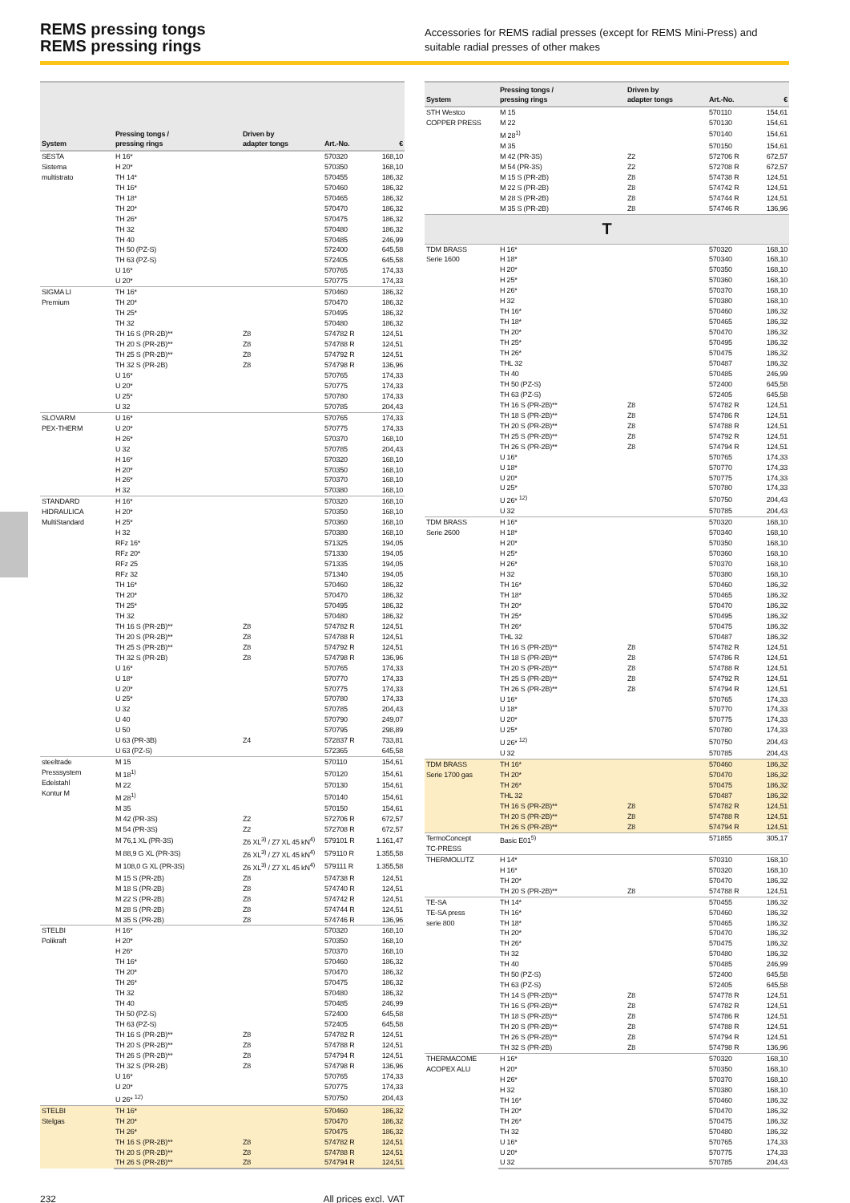REMS pressing tongs
REMS pressing rings
Accessories for REMS radial presses (except for REMS Mini-Press) and suitable radial presses of other makes
| System | Pressing tongs / pressing rings | Driven by adapter tongs | Art.-No. | € |
| --- | --- | --- | --- | --- |
| SESTA Sistema multistrato | H 16* | | 570320 | 168,10 |
| | H 20* | | 570350 | 168,10 |
| | TH 14* | | 570455 | 186,32 |
| | TH 16* | | 570460 | 186,32 |
| | TH 18* | | 570465 | 186,32 |
| | TH 20* | | 570470 | 186,32 |
| | TH 26* | | 570475 | 186,32 |
| | TH 32 | | 570480 | 186,32 |
| | TH 40 | | 570485 | 246,99 |
| | TH 50 (PZ-S) | | 572400 | 645,58 |
| | TH 63 (PZ-S) | | 572405 | 645,58 |
| | U 16* | | 570765 | 174,33 |
| | U 20* | | 570775 | 174,33 |
| SIGMA LI Premium | TH 16* | | 570460 | 186,32 |
| | TH 20* | | 570470 | 186,32 |
| | TH 25* | | 570495 | 186,32 |
| | TH 32 | | 570480 | 186,32 |
| | TH 16 S (PR-2B)** | Z8 | 574782 R | 124,51 |
| | TH 20 S (PR-2B)** | Z8 | 574788 R | 124,51 |
| | TH 25 S (PR-2B)** | Z8 | 574792 R | 124,51 |
| | TH 32 S (PR-2B) | Z8 | 574798 R | 136,96 |
| | U 16* | | 570765 | 174,33 |
| | U 20* | | 570775 | 174,33 |
| | U 25* | | 570780 | 174,33 |
| | U 32 | | 570785 | 204,43 |
| SLOVARM PEX-THERM | U 16* | | 570765 | 174,33 |
| | U 20* | | 570775 | 174,33 |
| | H 26* | | 570370 | 168,10 |
| | U 32 | | 570785 | 204,43 |
| | H 16* | | 570320 | 168,10 |
| | H 20* | | 570350 | 168,10 |
| | H 26* | | 570370 | 168,10 |
| | H 32 | | 570380 | 168,10 |
| STANDARD HIDRAULICA MultiStandard | H 16* | | 570320 | 168,10 |
| | H 20* | | 570350 | 168,10 |
| | H 25* | | 570360 | 168,10 |
| | H 32 | | 570380 | 168,10 |
| | RFz 16* | | 571325 | 194,05 |
| | RFz 20* | | 571330 | 194,05 |
| | RFz 25 | | 571335 | 194,05 |
| | RFz 32 | | 571340 | 194,05 |
| | TH 16* | | 570460 | 186,32 |
| | TH 20* | | 570470 | 186,32 |
| | TH 25* | | 570495 | 186,32 |
| | TH 32 | | 570480 | 186,32 |
| | TH 16 S (PR-2B)** | Z8 | 574782 R | 124,51 |
| | TH 20 S (PR-2B)** | Z8 | 574788 R | 124,51 |
| | TH 25 S (PR-2B)** | Z8 | 574792 R | 124,51 |
| | TH 32 S (PR-2B) | Z8 | 574798 R | 136,96 |
| | U 16* | | 570765 | 174,33 |
| | U 18* | | 570770 | 174,33 |
| | U 20* | | 570775 | 174,33 |
| | U 25* | | 570780 | 174,33 |
| | U 32 | | 570785 | 204,43 |
| | U 40 | | 570790 | 249,07 |
| | U 50 | | 570795 | 298,89 |
| | U 63 (PR-3B) | Z4 | 572837 R | 733,81 |
| | U 63 (PZ-S) | | 572365 | 645,58 |
| steeltrade Presssystem Edelstahl Kontur M | M 15 | | 570110 | 154,61 |
| | M 18<sup>1)</sup> | | 570120 | 154,61 |
| | M 22 | | 570130 | 154,61 |
| | M 28<sup>1)</sup> | | 570140 | 154,61 |
| | M 35 | | 570150 | 154,61 |
| | M 42 (PR-3S) | Z2 | 572706 R | 672,57 |
| | M 54 (PR-3S) | Z2 | 572708 R | 672,57 |
| | M 76,1 XL (PR-3S) | Z6 XL<sup>3)</sup> / Z7 XL 45 kN<sup>4)</sup> | 579101 R | 1.161,47 |
| | M 88,9 G XL (PR-3S) | Z6 XL<sup>3)</sup> / Z7 XL 45 kN<sup>4)</sup> | 579110 R | 1.355,58 |
| | M 108,0 G XL (PR-3S) | Z6 XL<sup>3)</sup> / Z7 XL 45 kN<sup>4)</sup> | 579111 R | 1.355,58 |
| | M 15 S (PR-2B) | Z8 | 574738 R | 124,51 |
| | M 18 S (PR-2B) | Z8 | 574740 R | 124,51 |
| | M 22 S (PR-2B) | Z8 | 574742 R | 124,51 |
| | M 28 S (PR-2B) | Z8 | 574744 R | 124,51 |
| | M 35 S (PR-2B) | Z8 | 574746 R | 136,96 |
| STELBI Polikraft | H 16* | | 570320 | 168,10 |
| | H 20* | | 570350 | 168,10 |
| | H 26* | | 570370 | 168,10 |
| | TH 16* | | 570460 | 186,32 |
| | TH 20* | | 570470 | 186,32 |
| | TH 26* | | 570475 | 186,32 |
| | TH 32 | | 570480 | 186,32 |
| | TH 40 | | 570485 | 246,99 |
| | TH 50 (PZ-S) | | 572400 | 645,58 |
| | TH 63 (PZ-S) | | 572405 | 645,58 |
| | TH 16 S (PR-2B)** | Z8 | 574782 R | 124,51 |
| | TH 20 S (PR-2B)** | Z8 | 574788 R | 124,51 |
| | TH 26 S (PR-2B)** | Z8 | 574794 R | 124,51 |
| | TH 32 S (PR-2B) | Z8 | 574798 R | 136,96 |
| | U 16* | | 570765 | 174,33 |
| | U 20* | | 570775 | 174,33 |
| | U 26* <sup>12)</sup> | | 570750 | 204,43 |
| STELBI Stelgas | TH 16* | | 570460 | 186,32 |
| | TH 20* | | 570470 | 186,32 |
| | TH 26* | | 570475 | 186,32 |
| | TH 16 S (PR-2B)** | Z8 | 574782 R | 124,51 |
| | TH 20 S (PR-2B)** | Z8 | 574788 R | 124,51 |
| | TH 26 S (PR-2B)** | Z8 | 574794 R | 124,51 |
| System | Pressing tongs / pressing rings | Driven by adapter tongs | Art.-No. | € |
| --- | --- | --- | --- | --- |
| STH Westco COPPER PRESS | M 15 | | 570110 | 154,61 |
| | M 22 | | 570130 | 154,61 |
| | M 28<sup>1)</sup> | | 570140 | 154,61 |
| | M 35 | | 570150 | 154,61 |
| | M 42 (PR-3S) | Z2 | 572706 R | 672,57 |
| | M 54 (PR-3S) | Z2 | 572708 R | 672,57 |
| | M 15 S (PR-2B) | Z8 | 574738 R | 124,51 |
| | M 22 S (PR-2B) | Z8 | 574742 R | 124,51 |
| | M 28 S (PR-2B) | Z8 | 574744 R | 124,51 |
| | M 35 S (PR-2B) | Z8 | 574746 R | 136,96 |
| T | | | | |
| TDM BRASS Serie 1600 | H 16* | | 570320 | 168,10 |
| | H 18* | | 570340 | 168,10 |
| | H 20* | | 570350 | 168,10 |
| | H 25* | | 570360 | 168,10 |
| | H 26* | | 570370 | 168,10 |
| | H 32 | | 570380 | 168,10 |
| | TH 16* | | 570460 | 186,32 |
| | TH 18* | | 570465 | 186,32 |
| | TH 20* | | 570470 | 186,32 |
| | TH 25* | | 570495 | 186,32 |
| | TH 26* | | 570475 | 186,32 |
| | THL 32 | | 570487 | 186,32 |
| | TH 40 | | 570485 | 246,99 |
| | TH 50 (PZ-S) | | 572400 | 645,58 |
| | TH 63 (PZ-S) | | 572405 | 645,58 |
| | TH 16 S (PR-2B)** | Z8 | 574782 R | 124,51 |
| | TH 18 S (PR-2B)** | Z8 | 574786 R | 124,51 |
| | TH 20 S (PR-2B)** | Z8 | 574788 R | 124,51 |
| | TH 25 S (PR-2B)** | Z8 | 574792 R | 124,51 |
| | TH 26 S (PR-2B)** | Z8 | 574794 R | 124,51 |
| | U 16* | | 570765 | 174,33 |
| | U 18* | | 570770 | 174,33 |
| | U 20* | | 570775 | 174,33 |
| | U 25* | | 570780 | 174,33 |
| | U 26* <sup>12)</sup> | | 570750 | 204,43 |
| | U 32 | | 570785 | 204,43 |
| TDM BRASS Serie 2600 | H 16* | | 570320 | 168,10 |
| | H 18* | | 570340 | 168,10 |
| | H 20* | | 570350 | 168,10 |
| | H 25* | | 570360 | 168,10 |
| | H 26* | | 570370 | 168,10 |
| | H 32 | | 570380 | 168,10 |
| | TH 16* | | 570460 | 186,32 |
| | TH 18* | | 570465 | 186,32 |
| | TH 20* | | 570470 | 186,32 |
| | TH 25* | | 570495 | 186,32 |
| | TH 26* | | 570475 | 186,32 |
| | THL 32 | | 570487 | 186,32 |
| | TH 16 S (PR-2B)** | Z8 | 574782 R | 124,51 |
| | TH 18 S (PR-2B)** | Z8 | 574786 R | 124,51 |
| | TH 20 S (PR-2B)** | Z8 | 574788 R | 124,51 |
| | TH 25 S (PR-2B)** | Z8 | 574792 R | 124,51 |
| | TH 26 S (PR-2B)** | Z8 | 574794 R | 124,51 |
| | U 16* | | 570765 | 174,33 |
| | U 18* | | 570770 | 174,33 |
| | U 20* | | 570775 | 174,33 |
| | U 25* | | 570780 | 174,33 |
| | U 26* <sup>12)</sup> | | 570750 | 204,43 |
| | U 32 | | 570785 | 204,43 |
| TDM BRASS Serie 1700 gas | TH 16* | | 570460 | 186,32 |
| | TH 20* | | 570470 | 186,32 |
| | TH 26* | | 570475 | 186,32 |
| | THL 32 | | 570487 | 186,32 |
| | TH 16 S (PR-2B)** | Z8 | 574782 R | 124,51 |
| | TH 20 S (PR-2B)** | Z8 | 574788 R | 124,51 |
| | TH 26 S (PR-2B)** | Z8 | 574794 R | 124,51 |
| TermoConcept TC-PRESS | Basic E01<sup>5)</sup> | | 571855 | 305,17 |
| THERMOLUTZ | H 14* | | 570310 | 168,10 |
| | H 16* | | 570320 | 168,10 |
| | TH 20* | | 570470 | 186,32 |
| | TH 20 S (PR-2B)** | Z8 | 574788 R | 124,51 |
| TE-SA TE-SA press serie 800 | TH 14* | | 570455 | 186,32 |
| | TH 16* | | 570460 | 186,32 |
| | TH 18* | | 570465 | 186,32 |
| | TH 20* | | 570470 | 186,32 |
| | TH 26* | | 570475 | 186,32 |
| | TH 32 | | 570480 | 186,32 |
| | TH 40 | | 570485 | 246,99 |
| | TH 50 (PZ-S) | | 572400 | 645,58 |
| | TH 63 (PZ-S) | | 572405 | 645,58 |
| | TH 14 S (PR-2B)** | Z8 | 574778 R | 124,51 |
| | TH 16 S (PR-2B)** | Z8 | 574782 R | 124,51 |
| | TH 18 S (PR-2B)** | Z8 | 574786 R | 124,51 |
| | TH 20 S (PR-2B)** | Z8 | 574788 R | 124,51 |
| | TH 26 S (PR-2B)** | Z8 | 574794 R | 124,51 |
| | TH 32 S (PR-2B) | Z8 | 574798 R | 136,96 |
| THERMACOME ACOPEX ALU | H 16* | | 570320 | 168,10 |
| | H 20* | | 570350 | 168,10 |
| | H 26* | | 570370 | 168,10 |
| | H 32 | | 570380 | 168,10 |
| | TH 16* | | 570460 | 186,32 |
| | TH 20* | | 570470 | 186,32 |
| | TH 26* | | 570475 | 186,32 |
| | TH 32 | | 570480 | 186,32 |
| | U 16* | | 570765 | 174,33 |
| | U 20* | | 570775 | 174,33 |
| | U 32 | | 570785 | 204,43 |
232 All prices excl. VAT